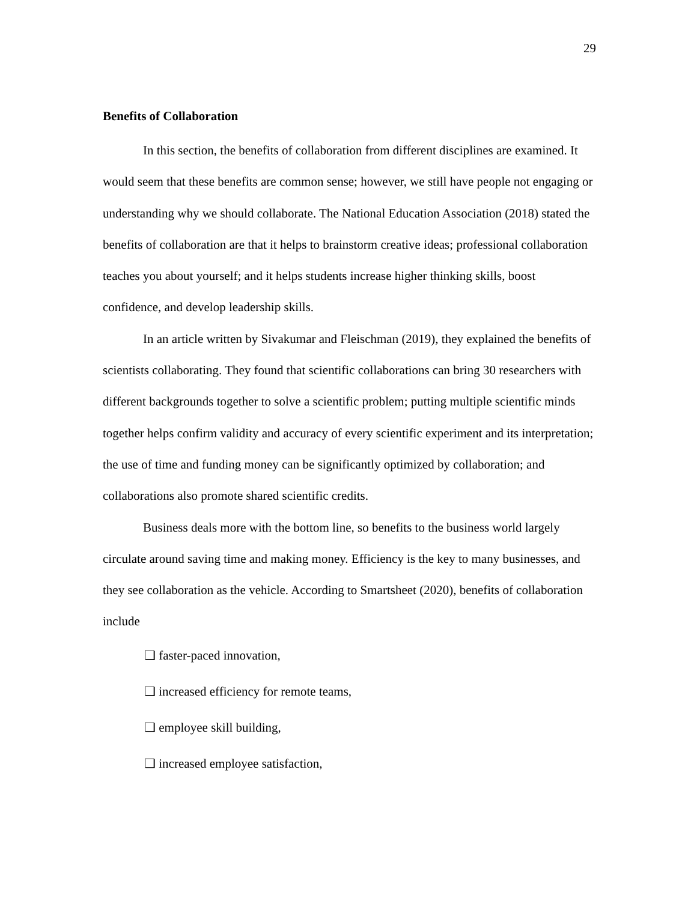29
Benefits of Collaboration
In this section, the benefits of collaboration from different disciplines are examined. It would seem that these benefits are common sense; however, we still have people not engaging or understanding why we should collaborate. The National Education Association (2018) stated the benefits of collaboration are that it helps to brainstorm creative ideas; professional collaboration teaches you about yourself; and it helps students increase higher thinking skills, boost confidence, and develop leadership skills.
In an article written by Sivakumar and Fleischman (2019), they explained the benefits of scientists collaborating. They found that scientific collaborations can bring 30 researchers with different backgrounds together to solve a scientific problem; putting multiple scientific minds together helps confirm validity and accuracy of every scientific experiment and its interpretation; the use of time and funding money can be significantly optimized by collaboration; and collaborations also promote shared scientific credits.
Business deals more with the bottom line, so benefits to the business world largely circulate around saving time and making money. Efficiency is the key to many businesses, and they see collaboration as the vehicle. According to Smartsheet (2020), benefits of collaboration include
❏ faster-paced innovation,
❏ increased efficiency for remote teams,
❏ employee skill building,
❏ increased employee satisfaction,